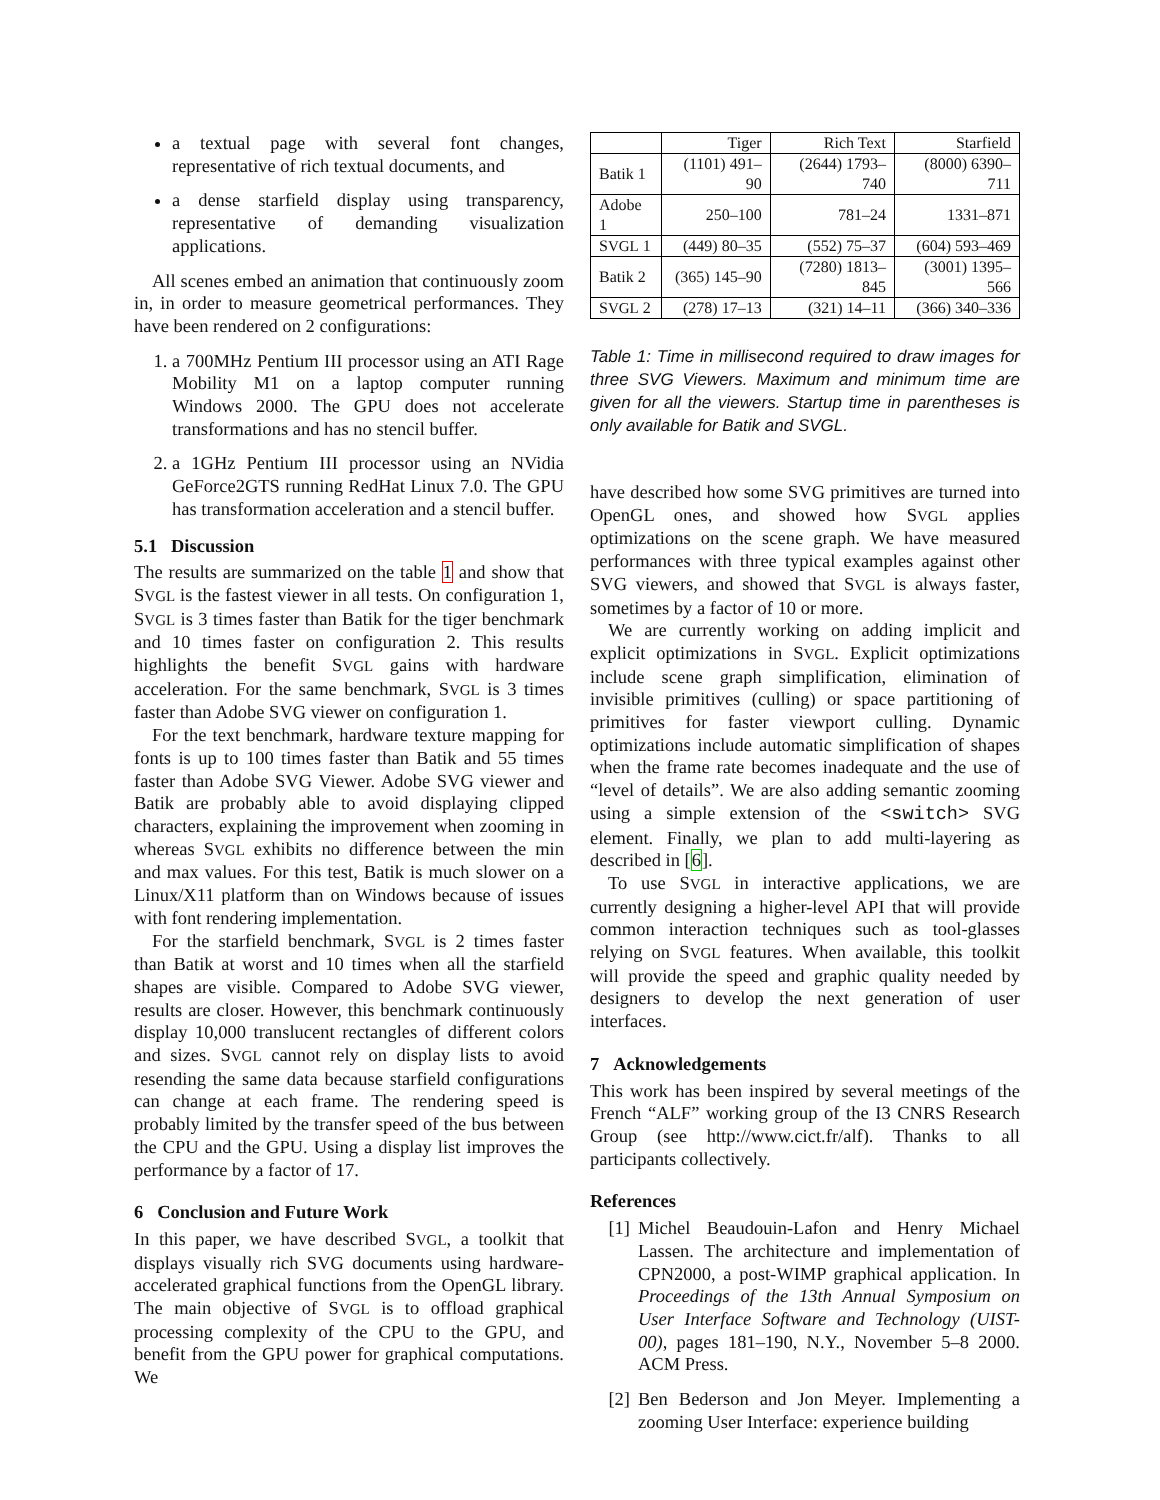a textual page with several font changes, representative of rich textual documents, and
a dense starfield display using transparency, representative of demanding visualization applications.
All scenes embed an animation that continuously zoom in, in order to measure geometrical performances. They have been rendered on 2 configurations:
1. a 700MHz Pentium III processor using an ATI Rage Mobility M1 on a laptop computer running Windows 2000. The GPU does not accelerate transformations and has no stencil buffer.
2. a 1GHz Pentium III processor using an NVidia GeForce2GTS running RedHat Linux 7.0. The GPU has transformation acceleration and a stencil buffer.
5.1 Discussion
The results are summarized on the table 1 and show that SVGL is the fastest viewer in all tests. On configuration 1, SVGL is 3 times faster than Batik for the tiger benchmark and 10 times faster on configuration 2. This results highlights the benefit SVGL gains with hardware acceleration. For the same benchmark, SVGL is 3 times faster than Adobe SVG viewer on configuration 1.
For the text benchmark, hardware texture mapping for fonts is up to 100 times faster than Batik and 55 times faster than Adobe SVG Viewer. Adobe SVG viewer and Batik are probably able to avoid displaying clipped characters, explaining the improvement when zooming in whereas SVGL exhibits no difference between the min and max values. For this test, Batik is much slower on a Linux/X11 platform than on Windows because of issues with font rendering implementation.
For the starfield benchmark, SVGL is 2 times faster than Batik at worst and 10 times when all the starfield shapes are visible. Compared to Adobe SVG viewer, results are closer. However, this benchmark continuously display 10,000 translucent rectangles of different colors and sizes. SVGL cannot rely on display lists to avoid resending the same data because starfield configurations can change at each frame. The rendering speed is probably limited by the transfer speed of the bus between the CPU and the GPU. Using a display list improves the performance by a factor of 17.
6 Conclusion and Future Work
In this paper, we have described SVGL, a toolkit that displays visually rich SVG documents using hardware-accelerated graphical functions from the OpenGL library. The main objective of SVGL is to offload graphical processing complexity of the CPU to the GPU, and benefit from the GPU power for graphical computations. We
| | Tiger | Rich Text | Starfield |
| --- | --- | --- | --- |
| Batik 1 | (1101) 491–90 | (2644) 1793–740 | (8000) 6390–711 |
| Adobe 1 | 250–100 | 781–24 | 1331–871 |
| S VGL 1 | (449) 80–35 | (552) 75–37 | (604) 593–469 |
| Batik 2 | (365) 145–90 | (7280) 1813–845 | (3001) 1395–566 |
| S VGL 2 | (278) 17–13 | (321) 14–11 | (366) 340–336 |
Table 1: Time in millisecond required to draw images for three SVG Viewers. Maximum and minimum time are given for all the viewers. Startup time in parentheses is only available for Batik and SVGL.
have described how some SVG primitives are turned into OpenGL ones, and showed how SVGL applies optimizations on the scene graph. We have measured performances with three typical examples against other SVG viewers, and showed that SVGL is always faster, sometimes by a factor of 10 or more.
We are currently working on adding implicit and explicit optimizations in SVGL. Explicit optimizations include scene graph simplification, elimination of invisible primitives (culling) or space partitioning of primitives for faster viewport culling. Dynamic optimizations include automatic simplification of shapes when the frame rate becomes inadequate and the use of “level of details”. We are also adding semantic zooming using a simple extension of the <switch> SVG element. Finally, we plan to add multi-layering as described in [6].
To use SVGL in interactive applications, we are currently designing a higher-level API that will provide common interaction techniques such as tool-glasses relying on SVGL features. When available, this toolkit will provide the speed and graphic quality needed by designers to develop the next generation of user interfaces.
7 Acknowledgements
This work has been inspired by several meetings of the French “ALF” working group of the I3 CNRS Research Group (see http://www.cict.fr/alf). Thanks to all participants collectively.
References
[1] Michel Beaudouin-Lafon and Henry Michael Lassen. The architecture and implementation of CPN2000, a post-WIMP graphical application. In Proceedings of the 13th Annual Symposium on User Interface Software and Technology (UIST-00), pages 181–190, N.Y., November 5–8 2000. ACM Press.
[2] Ben Bederson and Jon Meyer. Implementing a zooming User Interface: experience building